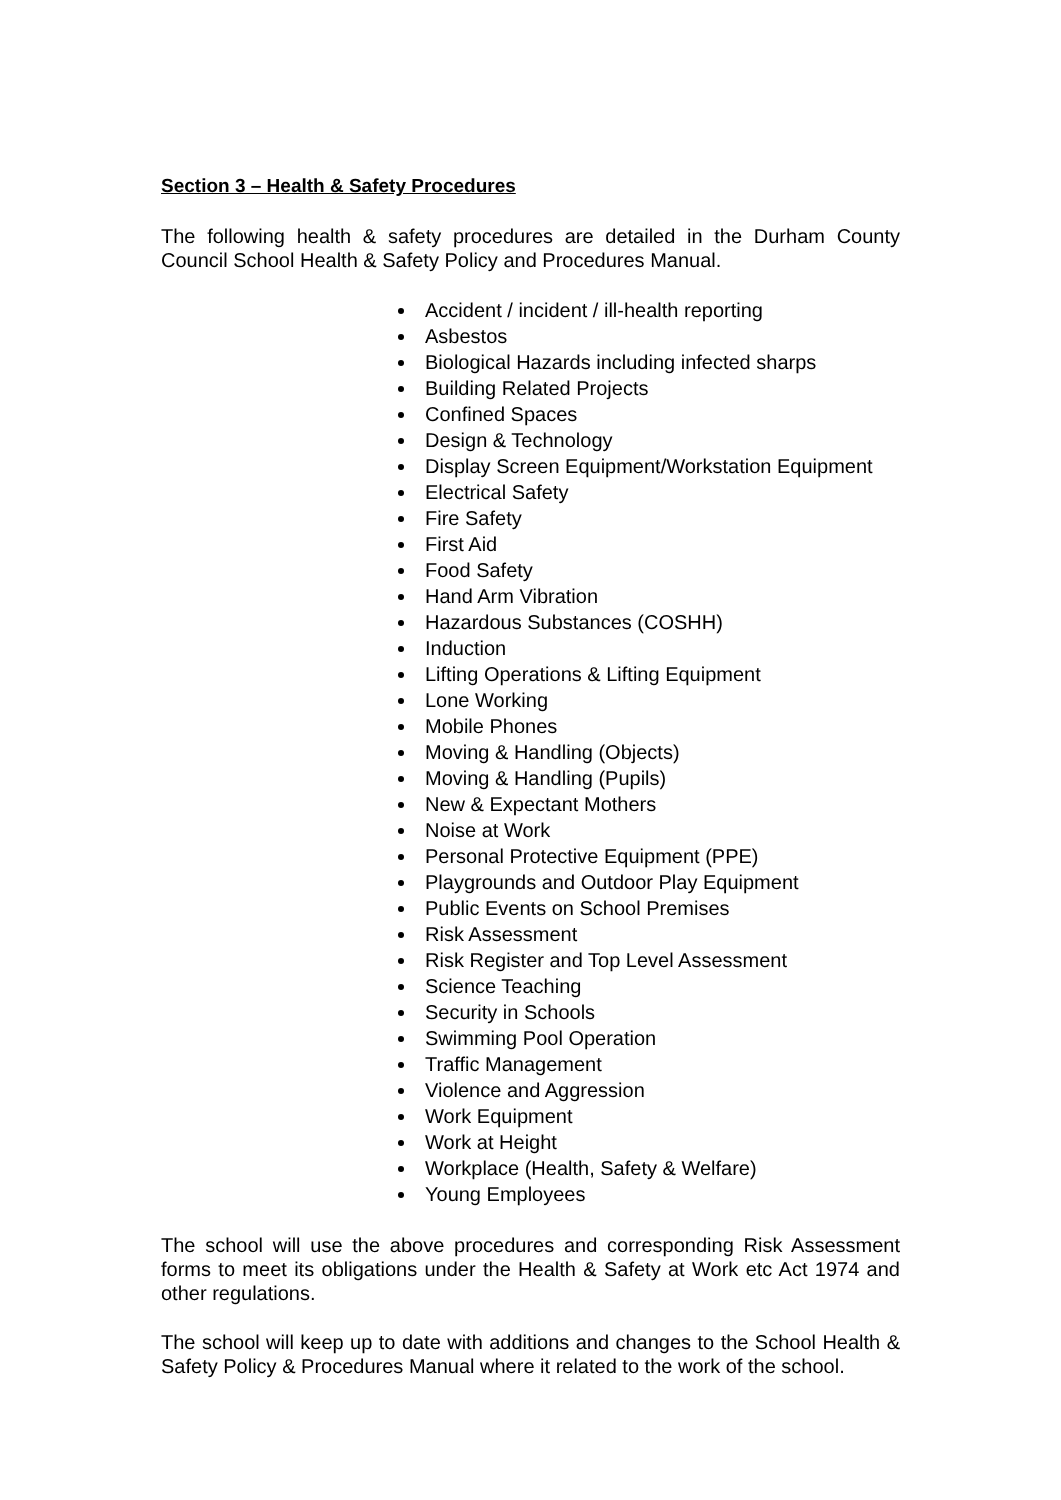Section 3 – Health & Safety Procedures
The following health & safety procedures are detailed in the Durham County Council School Health & Safety Policy and Procedures Manual.
Accident / incident / ill-health reporting
Asbestos
Biological Hazards including infected sharps
Building Related Projects
Confined Spaces
Design & Technology
Display Screen Equipment/Workstation Equipment
Electrical Safety
Fire Safety
First Aid
Food Safety
Hand Arm Vibration
Hazardous Substances (COSHH)
Induction
Lifting Operations & Lifting Equipment
Lone Working
Mobile Phones
Moving & Handling (Objects)
Moving & Handling (Pupils)
New & Expectant Mothers
Noise at Work
Personal Protective Equipment (PPE)
Playgrounds and Outdoor Play Equipment
Public Events on School Premises
Risk Assessment
Risk Register and Top Level Assessment
Science Teaching
Security in Schools
Swimming Pool Operation
Traffic Management
Violence and Aggression
Work Equipment
Work at Height
Workplace (Health, Safety & Welfare)
Young Employees
The school will use the above procedures and corresponding Risk Assessment forms to meet its obligations under the Health & Safety at Work etc Act 1974 and other regulations.
The school will keep up to date with additions and changes to the School Health & Safety Policy & Procedures Manual where it related to the work of the school.